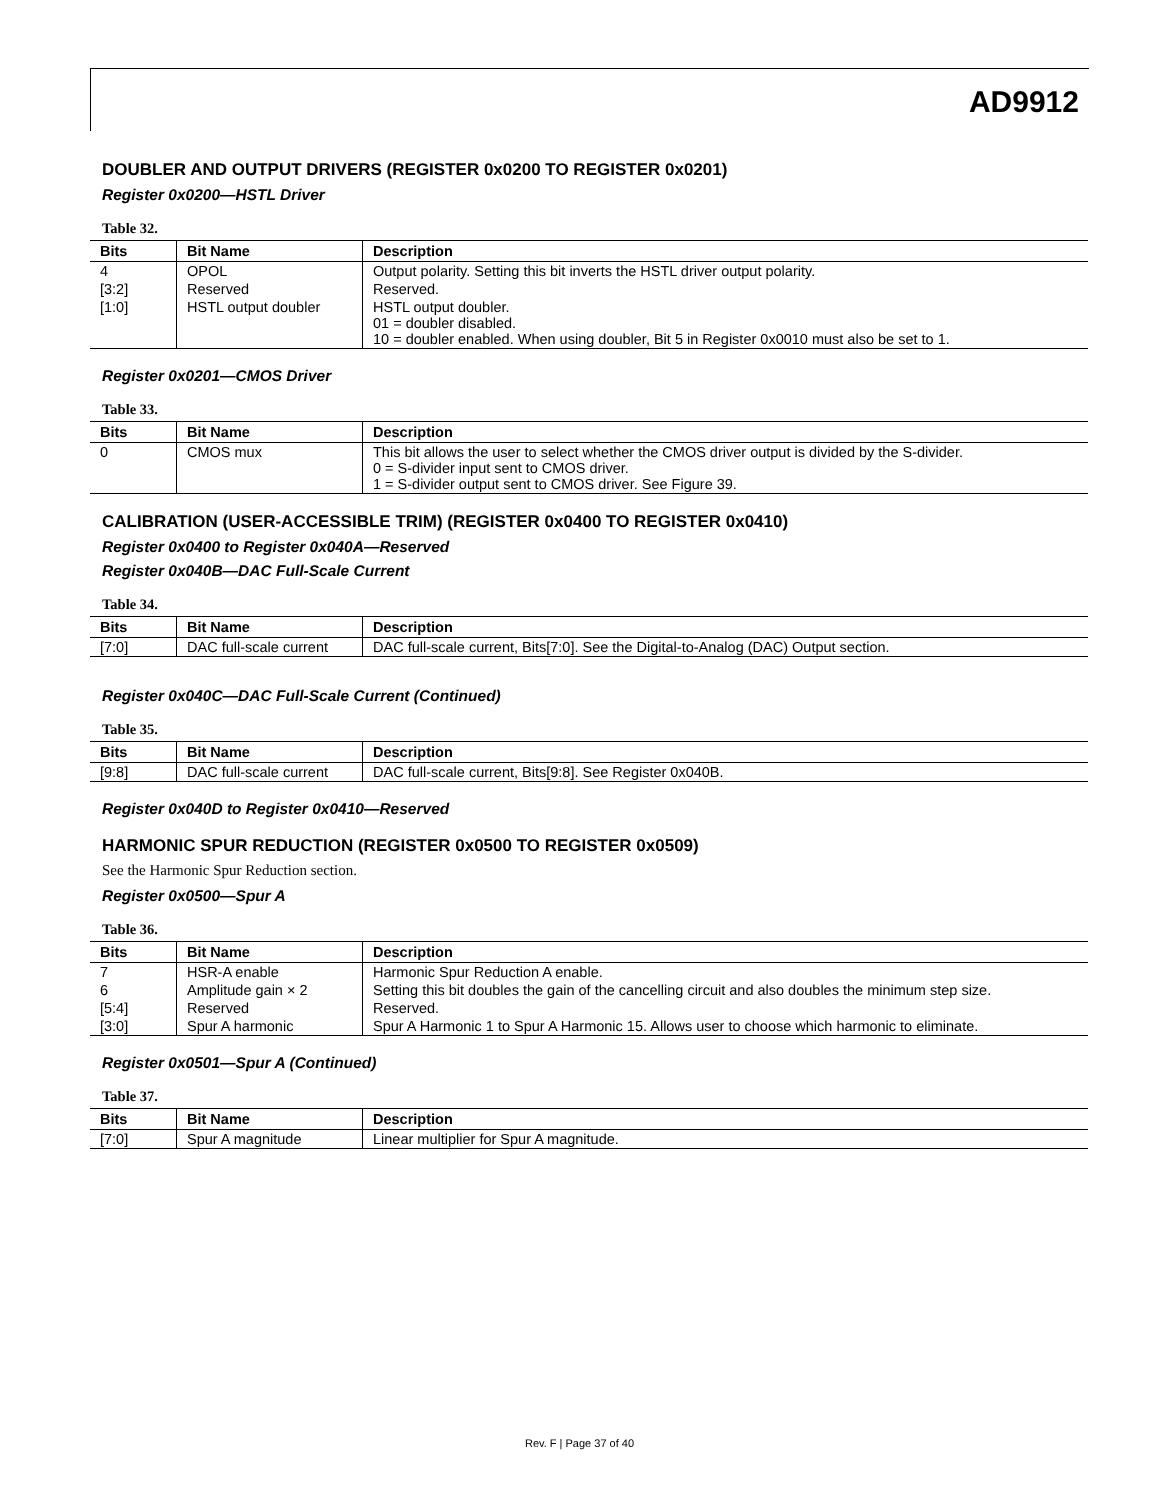AD9912
DOUBLER AND OUTPUT DRIVERS (REGISTER 0x0200 TO REGISTER 0x0201)
Register 0x0200—HSTL Driver
Table 32.
| Bits | Bit Name | Description |
| --- | --- | --- |
| 4 | OPOL | Output polarity. Setting this bit inverts the HSTL driver output polarity. |
| [3:2] | Reserved | Reserved. |
| [1:0] | HSTL output doubler | HSTL output doubler. 01 = doubler disabled. 10 = doubler enabled. When using doubler, Bit 5 in Register 0x0010 must also be set to 1. |
Register 0x0201—CMOS Driver
Table 33.
| Bits | Bit Name | Description |
| --- | --- | --- |
| 0 | CMOS mux | This bit allows the user to select whether the CMOS driver output is divided by the S-divider. 0 = S-divider input sent to CMOS driver. 1 = S-divider output sent to CMOS driver. See Figure 39. |
CALIBRATION (USER-ACCESSIBLE TRIM) (REGISTER 0x0400 TO REGISTER 0x0410)
Register 0x0400 to Register 0x040A—Reserved
Register 0x040B—DAC Full-Scale Current
Table 34.
| Bits | Bit Name | Description |
| --- | --- | --- |
| [7:0] | DAC full-scale current | DAC full-scale current, Bits[7:0]. See the Digital-to-Analog (DAC) Output section. |
Register 0x040C—DAC Full-Scale Current (Continued)
Table 35.
| Bits | Bit Name | Description |
| --- | --- | --- |
| [9:8] | DAC full-scale current | DAC full-scale current, Bits[9:8]. See Register 0x040B. |
Register 0x040D to Register 0x0410—Reserved
HARMONIC SPUR REDUCTION (REGISTER 0x0500 TO REGISTER 0x0509)
See the Harmonic Spur Reduction section.
Register 0x0500—Spur A
Table 36.
| Bits | Bit Name | Description |
| --- | --- | --- |
| 7 | HSR-A enable | Harmonic Spur Reduction A enable. |
| 6 | Amplitude gain × 2 | Setting this bit doubles the gain of the cancelling circuit and also doubles the minimum step size. |
| [5:4] | Reserved | Reserved. |
| [3:0] | Spur A harmonic | Spur A Harmonic 1 to Spur A Harmonic 15. Allows user to choose which harmonic to eliminate. |
Register 0x0501—Spur A (Continued)
Table 37.
| Bits | Bit Name | Description |
| --- | --- | --- |
| [7:0] | Spur A magnitude | Linear multiplier for Spur A magnitude. |
Rev. F | Page 37 of 40